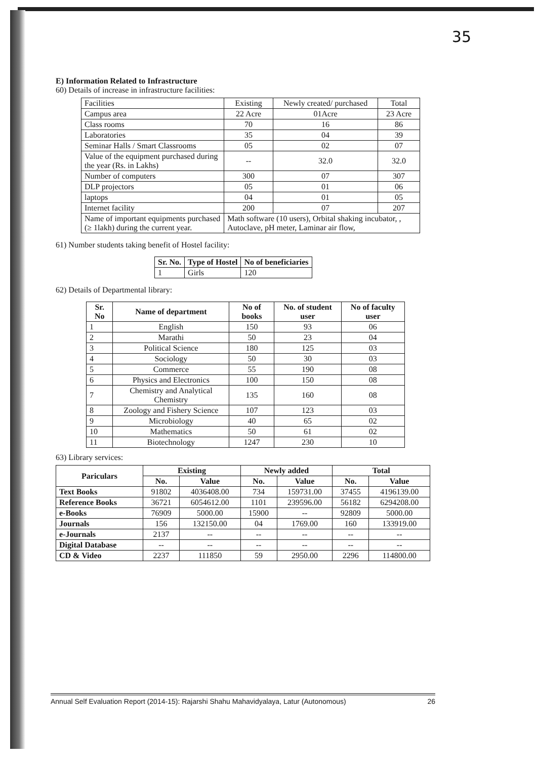35
E) Information Related to Infrastructure
60) Details of increase in infrastructure facilities:
| Facilities | Existing | Newly created/ purchased | Total |
| Campus area | 22 Acre | 01Acre | 23 Acre |
| Class rooms | 70 | 16 | 86 |
| Laboratories | 35 | 04 | 39 |
| Seminar Halls / Smart Classrooms | 05 | 02 | 07 |
| Value of the equipment purchased during the year (Rs. in Lakhs) | -- | 32.0 | 32.0 |
| Number of computers | 300 | 07 | 307 |
| DLP projectors | 05 | 01 | 06 |
| laptops | 04 | 01 | 05 |
| Internet facility | 200 | 07 | 207 |
| Name of important equipments purchased (≥ 1lakh) during the current year. | Math software (10 users), Orbital shaking incubator, , Autoclave, pH meter, Laminar air flow, | | |
61) Number students taking benefit of Hostel facility:
| Sr. No. | Type of Hostel | No of beneficiaries |
| --- | --- | --- |
| 1 | Girls | 120 |
62) Details of Departmental library:
| Sr. No | Name of department | No of books | No. of student user | No of faculty user |
| --- | --- | --- | --- | --- |
| 1 | English | 150 | 93 | 06 |
| 2 | Marathi | 50 | 23 | 04 |
| 3 | Political Science | 180 | 125 | 03 |
| 4 | Sociology | 50 | 30 | 03 |
| 5 | Commerce | 55 | 190 | 08 |
| 6 | Physics and Electronics | 100 | 150 | 08 |
| 7 | Chemistry and Analytical Chemistry | 135 | 160 | 08 |
| 8 | Zoology and Fishery Science | 107 | 123 | 03 |
| 9 | Microbiology | 40 | 65 | 02 |
| 10 | Mathematics | 50 | 61 | 02 |
| 11 | Biotechnology | 1247 | 230 | 10 |
63) Library services:
| Pariculars | Existing | | Newly added | | Total | |
| --- | --- | --- | --- | --- | --- | --- |
| | No. | Value | No. | Value | No. | Value |
| Text Books | 91802 | 4036408.00 | 734 | 159731.00 | 37455 | 4196139.00 |
| Reference Books | 36721 | 6054612.00 | 1101 | 239596.00 | 56182 | 6294208.00 |
| e-Books | 76909 | 5000.00 | 15900 | -- | 92809 | 5000.00 |
| Journals | 156 | 132150.00 | 04 | 1769.00 | 160 | 133919.00 |
| e-Journals | 2137 | -- | -- | -- | -- | -- |
| Digital Database | -- | -- | -- | -- | -- | -- |
| CD & Video | 2237 | 111850 | 59 | 2950.00 | 2296 | 114800.00 |
Annual Self Evaluation Report (2014-15): Rajarshi Shahu Mahavidyalaya, Latur (Autonomous) 26